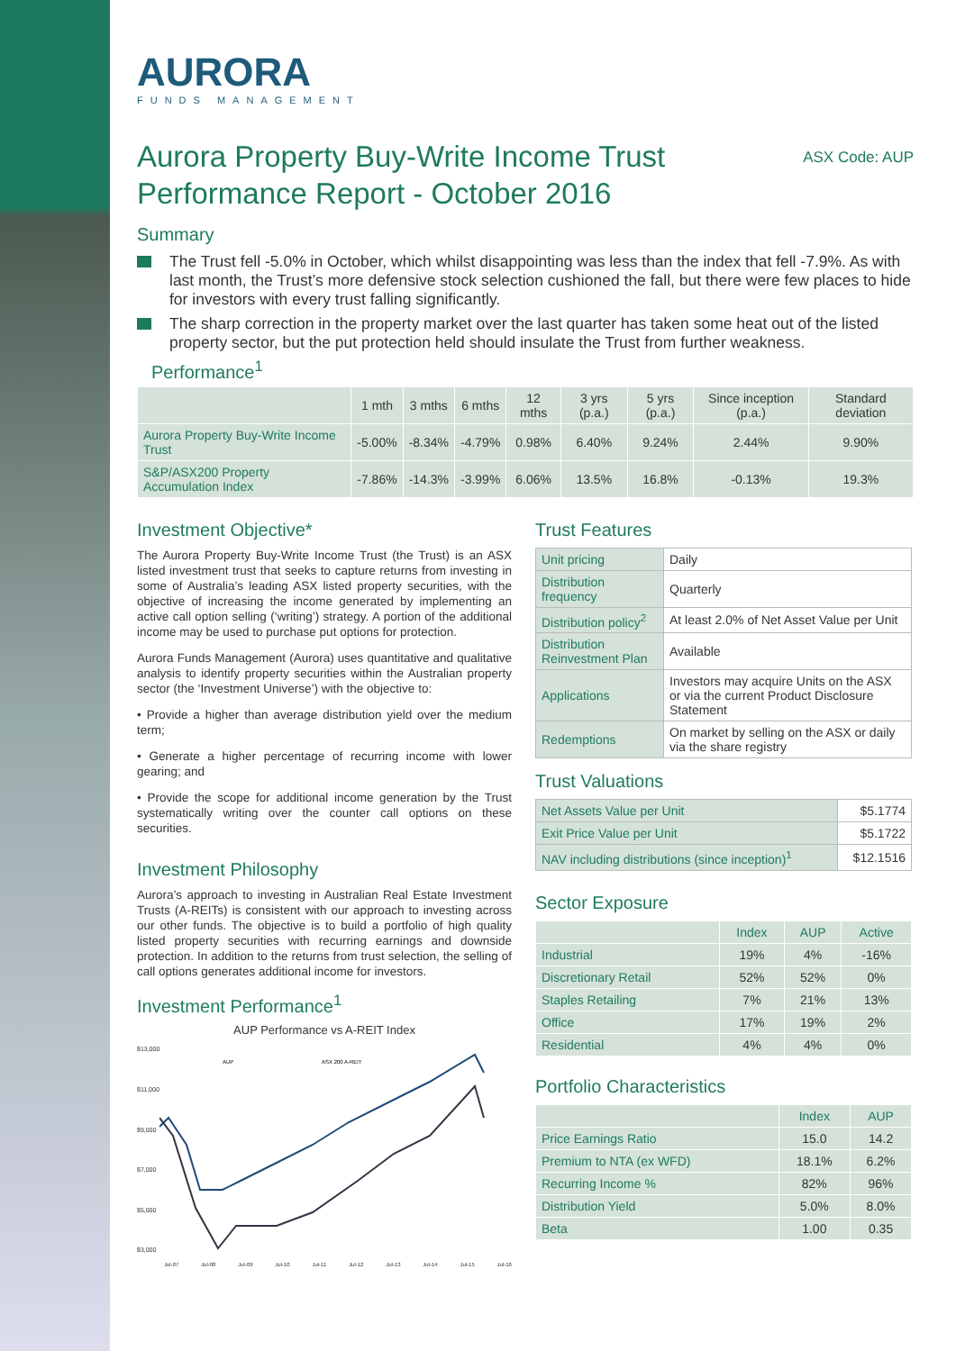AURORA
FUNDS MANAGEMENT
Aurora Property Buy-Write Income Trust
Performance Report - October 2016
ASX Code: AUP
Summary
The Trust fell -5.0% in October, which whilst disappointing was less than the index that fell -7.9%. As with last month, the Trust’s more defensive stock selection cushioned the fall, but there were few places to hide for investors with every trust falling significantly.
The sharp correction in the property market over the last quarter has taken some heat out of the listed property sector, but the put protection held should insulate the Trust from further weakness.
Performance<sup>1</sup>
| | 1 mth | 3 mths | 6 mths | 12 mths | 3 yrs (p.a.) | 5 yrs (p.a.) | Since inception (p.a.) | Standard deviation |
| --- | --- | --- | --- | --- | --- | --- | --- | --- |
| Aurora Property Buy-Write Income Trust | -5.00% | -8.34% | -4.79% | 0.98% | 6.40% | 9.24% | 2.44% | 9.90% |
| S&P/ASX200 Property Accumulation Index | -7.86% | -14.3% | -3.99% | 6.06% | 13.5% | 16.8% | -0.13% | 19.3% |
Investment Objective*
The Aurora Property Buy-Write Income Trust (the Trust) is an ASX listed investment trust that seeks to capture returns from investing in some of Australia’s leading ASX listed property securities, with the objective of increasing the income generated by implementing an active call option selling (‘writing’) strategy. A portion of the additional income may be used to purchase put options for protection.
Aurora Funds Management (Aurora) uses quantitative and qualitative analysis to identify property securities within the Australian property sector (the ‘Investment Universe’) with the objective to:
• Provide a higher than average distribution yield over the medium term;
• Generate a higher percentage of recurring income with lower gearing; and
• Provide the scope for additional income generation by the Trust systematically writing over the counter call options on these securities.
Investment Philosophy
Aurora’s approach to investing in Australian Real Estate Investment Trusts (A-REITs) is consistent with our approach to investing across our other funds. The objective is to build a portfolio of high quality listed property securities with recurring earnings and downside protection. In addition to the returns from trust selection, the selling of call options generates additional income for investors.
Investment Performance<sup>1</sup>
AUP Performance vs A-REIT Index
$13,000
$11,000
$9,000
$7,000
$5,000
$3,000
AUP
ASX 200 A-REIT
Jul-07 Jul-08 Jul-09 Jul-10 Jul-11 Jul-12 Jul-13 Jul-14 Jul-15 Jul-16
Trust Features
| Unit pricing | Daily |
| Distribution frequency | Quarterly |
| Distribution policy<sup>2</sup> | At least 2.0% of Net Asset Value per Unit |
| Distribution Reinvestment Plan | Available |
| Applications | Investors may acquire Units on the ASX or via the current Product Disclosure Statement |
| Redemptions | On market by selling on the ASX or daily via the share registry |
Trust Valuations
| Net Assets Value per Unit | $5.1774 |
| Exit Price Value per Unit | $5.1722 |
| NAV including distributions (since inception)<sup>1</sup> | $12.1516 |
Sector Exposure
| | Index | AUP | Active |
| --- | --- | --- | --- |
| Industrial | 19% | 4% | -16% |
| Discretionary Retail | 52% | 52% | 0% |
| Staples Retailing | 7% | 21% | 13% |
| Office | 17% | 19% | 2% |
| Residential | 4% | 4% | 0% |
Portfolio Characteristics
| | Index | AUP |
| --- | --- | --- |
| Price Earnings Ratio | 15.0 | 14.2 |
| Premium to NTA (ex WFD) | 18.1% | 6.2% |
| Recurring Income % | 82% | 96% |
| Distribution Yield | 5.0% | 8.0% |
| Beta | 1.00 | 0.35 |